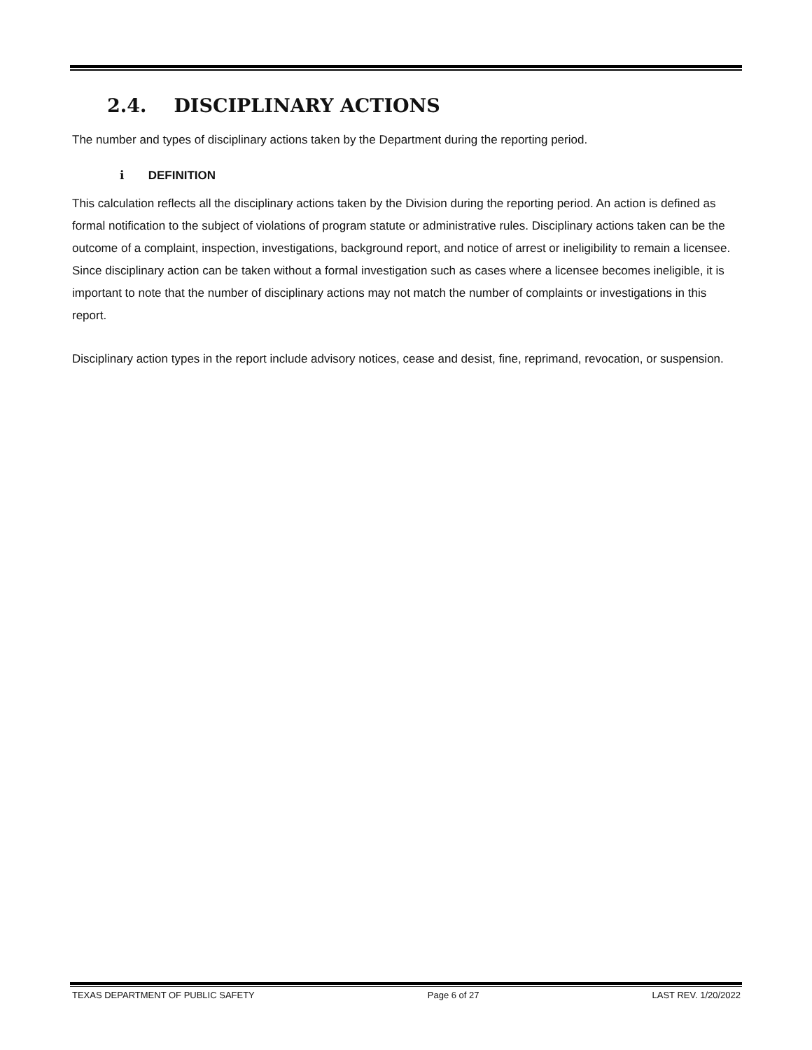2.4. DISCIPLINARY ACTIONS
The number and types of disciplinary actions taken by the Department during the reporting period.
i DEFINITION
This calculation reflects all the disciplinary actions taken by the Division during the reporting period. An action is defined as formal notification to the subject of violations of program statute or administrative rules. Disciplinary actions taken can be the outcome of a complaint, inspection, investigations, background report, and notice of arrest or ineligibility to remain a licensee. Since disciplinary action can be taken without a formal investigation such as cases where a licensee becomes ineligible, it is important to note that the number of disciplinary actions may not match the number of complaints or investigations in this report.
Disciplinary action types in the report include advisory notices, cease and desist, fine, reprimand, revocation, or suspension.
TEXAS DEPARTMENT OF PUBLIC SAFETY Page 6 of 27 LAST REV. 1/20/2022